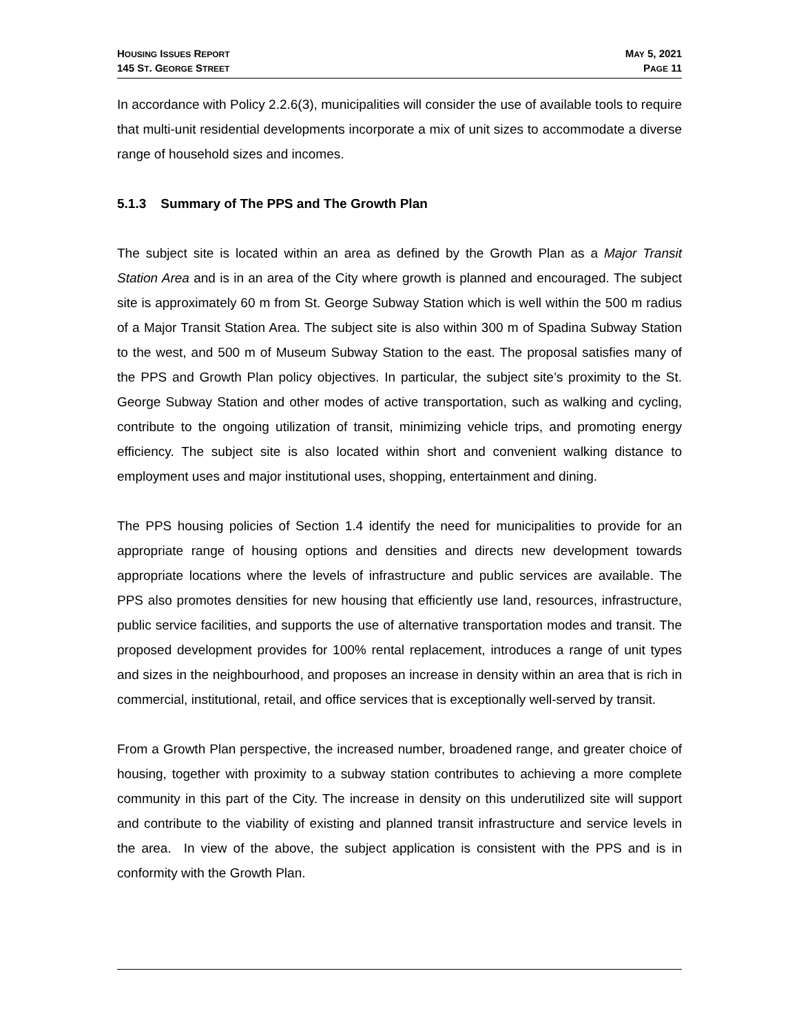HOUSING ISSUES REPORT
145 ST. GEORGE STREET
MAY 5, 2021
PAGE 11
In accordance with Policy 2.2.6(3), municipalities will consider the use of available tools to require that multi-unit residential developments incorporate a mix of unit sizes to accommodate a diverse range of household sizes and incomes.
5.1.3 Summary of The PPS and The Growth Plan
The subject site is located within an area as defined by the Growth Plan as a Major Transit Station Area and is in an area of the City where growth is planned and encouraged. The subject site is approximately 60 m from St. George Subway Station which is well within the 500 m radius of a Major Transit Station Area. The subject site is also within 300 m of Spadina Subway Station to the west, and 500 m of Museum Subway Station to the east. The proposal satisfies many of the PPS and Growth Plan policy objectives. In particular, the subject site’s proximity to the St. George Subway Station and other modes of active transportation, such as walking and cycling, contribute to the ongoing utilization of transit, minimizing vehicle trips, and promoting energy efficiency. The subject site is also located within short and convenient walking distance to employment uses and major institutional uses, shopping, entertainment and dining.
The PPS housing policies of Section 1.4 identify the need for municipalities to provide for an appropriate range of housing options and densities and directs new development towards appropriate locations where the levels of infrastructure and public services are available. The PPS also promotes densities for new housing that efficiently use land, resources, infrastructure, public service facilities, and supports the use of alternative transportation modes and transit. The proposed development provides for 100% rental replacement, introduces a range of unit types and sizes in the neighbourhood, and proposes an increase in density within an area that is rich in commercial, institutional, retail, and office services that is exceptionally well-served by transit.
From a Growth Plan perspective, the increased number, broadened range, and greater choice of housing, together with proximity to a subway station contributes to achieving a more complete community in this part of the City. The increase in density on this underutilized site will support and contribute to the viability of existing and planned transit infrastructure and service levels in the area. In view of the above, the subject application is consistent with the PPS and is in conformity with the Growth Plan.